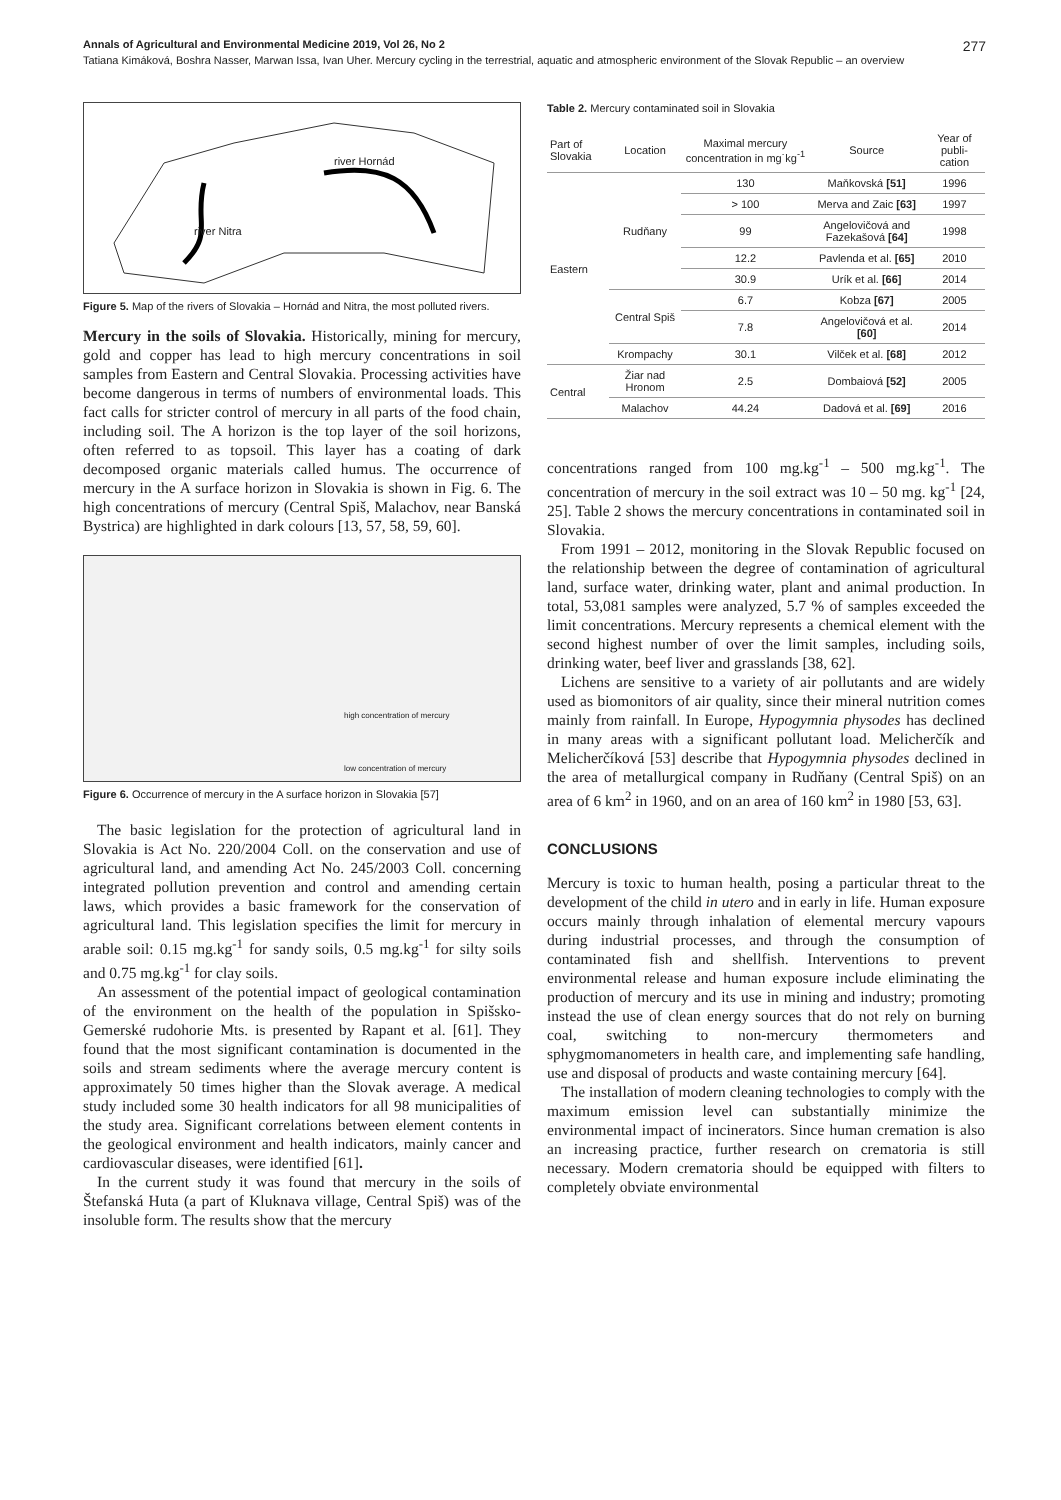Annals of Agricultural and Environmental Medicine 2019, Vol 26, No 2 277
Tatiana Kimáková, Boshra Nasser, Marwan Issa, Ivan Uher. Mercury cycling in the terrestrial, aquatic and atmospheric environment of the Slovak Republic – an overview
river Hornád
river Nitra
Figure 5. Map of the rivers of Slovakia – Hornád and Nitra, the most polluted rivers.
Mercury in the soils of Slovakia. Historically, mining for mercury, gold and copper has lead to high mercury concentrations in soil samples from Eastern and Central Slovakia. Processing activities have become dangerous in terms of numbers of environmental loads. This fact calls for stricter control of mercury in all parts of the food chain, including soil. The A horizon is the top layer of the soil horizons, often referred to as topsoil. This layer has a coating of dark decomposed organic materials called humus. The occurrence of mercury in the A surface horizon in Slovakia is shown in Fig. 6. The high concentrations of mercury (Central Spiš, Malachov, near Banská Bystrica) are highlighted in dark colours [13, 57, 58, 59, 60].
high concentration of mercury
low concentration of mercury
Figure 6. Occurrence of mercury in the A surface horizon in Slovakia [57]
The basic legislation for the protection of agricultural land in Slovakia is Act No. 220/2004 Coll. on the conservation and use of agricultural land, and amending Act No. 245/2003 Coll. concerning integrated pollution prevention and control and amending certain laws, which provides a basic framework for the conservation of agricultural land. This legislation specifies the limit for mercury in arable soil: 0.15 mg.kg<sup>-1</sup> for sandy soils, 0.5 mg.kg<sup>-1</sup> for silty soils and 0.75 mg.kg<sup>-1</sup> for clay soils.
An assessment of the potential impact of geological contamination of the environment on the health of the population in Spišsko-Gemerské rudohorie Mts. is presented by Rapant et al. [61]. They found that the most significant contamination is documented in the soils and stream sediments where the average mercury content is approximately 50 times higher than the Slovak average. A medical study included some 30 health indicators for all 98 municipalities of the study area. Significant correlations between element contents in the geological environment and health indicators, mainly cancer and cardiovascular diseases, were identified [61].
In the current study it was found that mercury in the soils of Štefanská Huta (a part of Kluknava village, Central Spiš) was of the insoluble form. The results show that the mercury
Table 2. Mercury contaminated soil in Slovakia
| Part of Slovakia | Location | Maximal mercury concentration in mg˙kg<sup>-1</sup> | Source | Year of publi-cation |
| --- | --- | --- | --- | --- |
| Eastern | Rudňany | 130 | Maňkovská [51] | 1996 |
| | | > 100 | Merva and Zaic [63] | 1997 |
| | | 99 | Angelovičová and Fazekašová [64] | 1998 |
| | | 12.2 | Pavlenda et al. [65] | 2010 |
| | | 30.9 | Urík et al. [66] | 2014 |
| | Central Spiš | 6.7 | Kobza [67] | 2005 |
| | | 7.8 | Angelovičová et al. [60] | 2014 |
| | Krompachy | 30.1 | Vilček et al. [68] | 2012 |
| Central | Žiar nad Hronom | 2.5 | Dombaiová [52] | 2005 |
| | Malachov | 44.24 | Dadová et al. [69] | 2016 |
concentrations ranged from 100 mg.kg<sup>-1</sup> – 500 mg.kg<sup>-1</sup>. The concentration of mercury in the soil extract was 10 – 50 mg. kg<sup>-1</sup> [24, 25]. Table 2 shows the mercury concentrations in contaminated soil in Slovakia.
From 1991 – 2012, monitoring in the Slovak Republic focused on the relationship between the degree of contamination of agricultural land, surface water, drinking water, plant and animal production. In total, 53,081 samples were analyzed, 5.7 % of samples exceeded the limit concentrations. Mercury represents a chemical element with the second highest number of over the limit samples, including soils, drinking water, beef liver and grasslands [38, 62].
Lichens are sensitive to a variety of air pollutants and are widely used as biomonitors of air quality, since their mineral nutrition comes mainly from rainfall. In Europe, Hypogymnia physodes has declined in many areas with a significant pollutant load. Melicherčík and Melicherčíková [53] describe that Hypogymnia physodes declined in the area of metallurgical company in Rudňany (Central Spiš) on an area of 6 km<sup>2</sup> in 1960, and on an area of 160 km<sup>2</sup> in 1980 [53, 63].
CONCLUSIONS
Mercury is toxic to human health, posing a particular threat to the development of the child in utero and in early in life. Human exposure occurs mainly through inhalation of elemental mercury vapours during industrial processes, and through the consumption of contaminated fish and shellfish. Interventions to prevent environmental release and human exposure include eliminating the production of mercury and its use in mining and industry; promoting instead the use of clean energy sources that do not rely on burning coal, switching to non-mercury thermometers and sphygmomanometers in health care, and implementing safe handling, use and disposal of products and waste containing mercury [64].
The installation of modern cleaning technologies to comply with the maximum emission level can substantially minimize the environmental impact of incinerators. Since human cremation is also an increasing practice, further research on crematoria is still necessary. Modern crematoria should be equipped with filters to completely obviate environmental